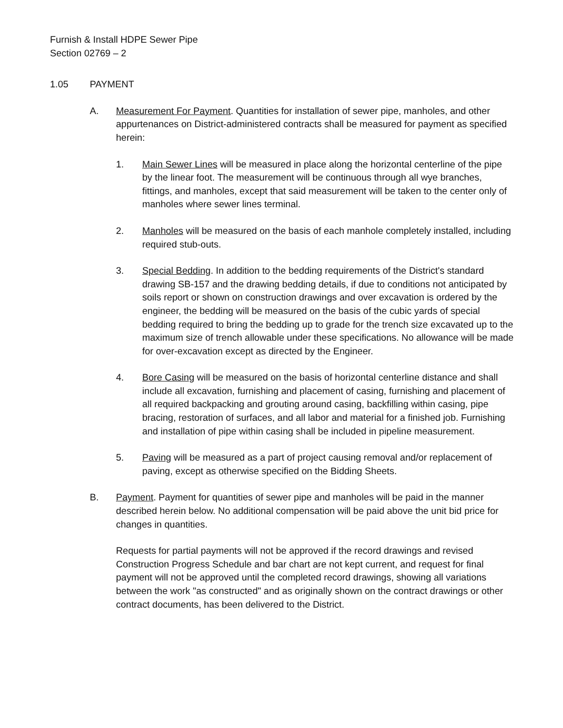Furnish & Install HDPE Sewer Pipe
Section 02769 – 2
1.05 PAYMENT
A. Measurement For Payment. Quantities for installation of sewer pipe, manholes, and other appurtenances on District-administered contracts shall be measured for payment as specified herein:
1. Main Sewer Lines will be measured in place along the horizontal centerline of the pipe by the linear foot. The measurement will be continuous through all wye branches, fittings, and manholes, except that said measurement will be taken to the center only of manholes where sewer lines terminal.
2. Manholes will be measured on the basis of each manhole completely installed, including required stub-outs.
3. Special Bedding. In addition to the bedding requirements of the District's standard drawing SB-157 and the drawing bedding details, if due to conditions not anticipated by soils report or shown on construction drawings and over excavation is ordered by the engineer, the bedding will be measured on the basis of the cubic yards of special bedding required to bring the bedding up to grade for the trench size excavated up to the maximum size of trench allowable under these specifications. No allowance will be made for over-excavation except as directed by the Engineer.
4. Bore Casing will be measured on the basis of horizontal centerline distance and shall include all excavation, furnishing and placement of casing, furnishing and placement of all required backpacking and grouting around casing, backfilling within casing, pipe bracing, restoration of surfaces, and all labor and material for a finished job. Furnishing and installation of pipe within casing shall be included in pipeline measurement.
5. Paving will be measured as a part of project causing removal and/or replacement of paving, except as otherwise specified on the Bidding Sheets.
B. Payment. Payment for quantities of sewer pipe and manholes will be paid in the manner described herein below. No additional compensation will be paid above the unit bid price for changes in quantities.
Requests for partial payments will not be approved if the record drawings and revised Construction Progress Schedule and bar chart are not kept current, and request for final payment will not be approved until the completed record drawings, showing all variations between the work "as constructed" and as originally shown on the contract drawings or other contract documents, has been delivered to the District.